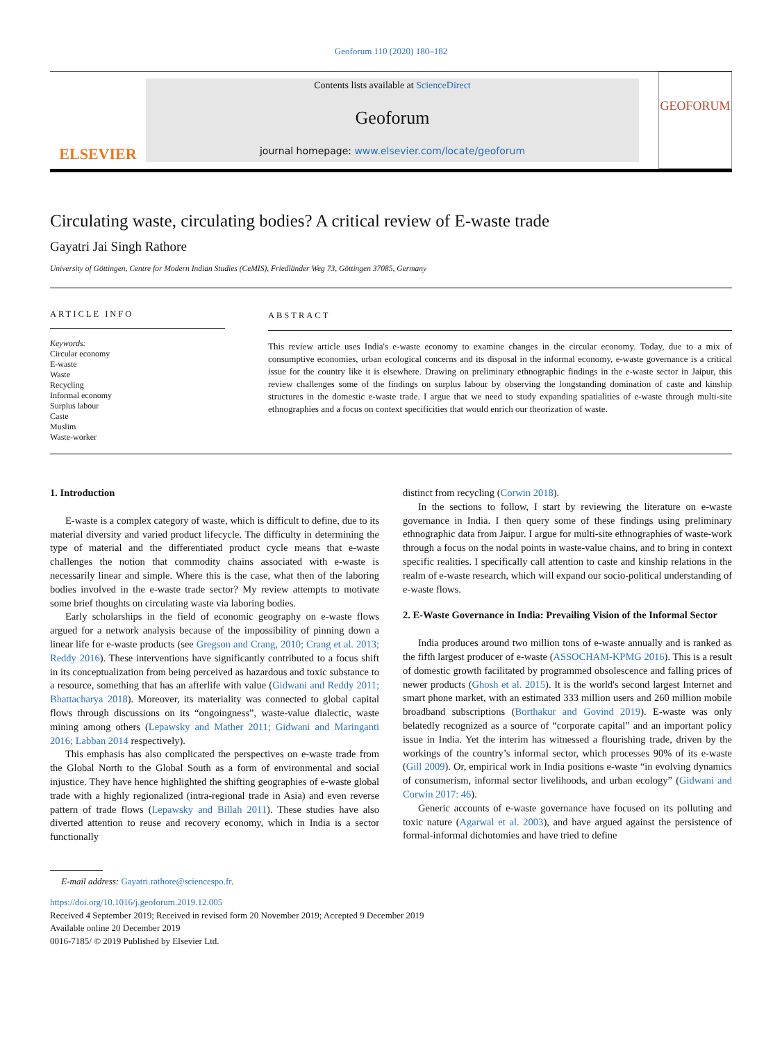Geoforum 110 (2020) 180–182
ELSEVIER
Contents lists available at ScienceDirect
Geoforum
journal homepage: www.elsevier.com/locate/geoforum
GEOFORUM
Circulating waste, circulating bodies? A critical review of E-waste trade
Gayatri Jai Singh Rathore
University of Göttingen, Centre for Modern Indian Studies (CeMIS), Friedländer Weg 73, Göttingen 37085, Germany
ARTICLE INFO
Keywords:
Circular economy
E-waste
Waste
Recycling
Informal economy
Surplus labour
Caste
Muslim
Waste-worker
ABSTRACT
This review article uses India's e-waste economy to examine changes in the circular economy. Today, due to a mix of consumptive economies, urban ecological concerns and its disposal in the informal economy, e-waste governance is a critical issue for the country like it is elsewhere. Drawing on preliminary ethnographic findings in the e-waste sector in Jaipur, this review challenges some of the findings on surplus labour by observing the longstanding domination of caste and kinship structures in the domestic e-waste trade. I argue that we need to study expanding spatialities of e-waste through multi-site ethnographies and a focus on context specificities that would enrich our theorization of waste.
1. Introduction
E-waste is a complex category of waste, which is difficult to define, due to its material diversity and varied product lifecycle. The difficulty in determining the type of material and the differentiated product cycle means that e-waste challenges the notion that commodity chains associated with e-waste is necessarily linear and simple. Where this is the case, what then of the laboring bodies involved in the e-waste trade sector? My review attempts to motivate some brief thoughts on circulating waste via laboring bodies.
Early scholarships in the field of economic geography on e-waste flows argued for a network analysis because of the impossibility of pinning down a linear life for e-waste products (see Gregson and Crang, 2010; Crang et al. 2013; Reddy 2016). These interventions have significantly contributed to a focus shift in its conceptualization from being perceived as hazardous and toxic substance to a resource, something that has an afterlife with value (Gidwani and Reddy 2011; Bhattacharya 2018). Moreover, its materiality was connected to global capital flows through discussions on its “ongoingness”, waste-value dialectic, waste mining among others (Lepawsky and Mather 2011; Gidwani and Maringanti 2016; Labban 2014 respectively).
This emphasis has also complicated the perspectives on e-waste trade from the Global North to the Global South as a form of environmental and social injustice. They have hence highlighted the shifting geographies of e-waste global trade with a highly regionalized (intra-regional trade in Asia) and even reverse pattern of trade flows (Lepawsky and Billah 2011). These studies have also diverted attention to reuse and recovery economy, which in India is a sector functionally
distinct from recycling (Corwin 2018).
In the sections to follow, I start by reviewing the literature on e-waste governance in India. I then query some of these findings using preliminary ethnographic data from Jaipur. I argue for multi-site ethnographies of waste-work through a focus on the nodal points in waste-value chains, and to bring in context specific realities. I specifically call attention to caste and kinship relations in the realm of e-waste research, which will expand our socio-political understanding of e-waste flows.
2. E-Waste Governance in India: Prevailing Vision of the Informal Sector
India produces around two million tons of e-waste annually and is ranked as the fifth largest producer of e-waste (ASSOCHAM-KPMG 2016). This is a result of domestic growth facilitated by programmed obsolescence and falling prices of newer products (Ghosh et al. 2015). It is the world's second largest Internet and smart phone market, with an estimated 333 million users and 260 million mobile broadband subscriptions (Borthakur and Govind 2019). E-waste was only belatedly recognized as a source of “corporate capital” and an important policy issue in India. Yet the interim has witnessed a flourishing trade, driven by the workings of the country’s informal sector, which processes 90% of its e-waste (Gill 2009). Or, empirical work in India positions e-waste “in evolving dynamics of consumerism, informal sector livelihoods, and urban ecology” (Gidwani and Corwin 2017: 46).
Generic accounts of e-waste governance have focused on its polluting and toxic nature (Agarwal et al. 2003), and have argued against the persistence of formal-informal dichotomies and have tried to define
E-mail address: Gayatri.rathore@sciencespo.fr.
https://doi.org/10.1016/j.geoforum.2019.12.005
Received 4 September 2019; Received in revised form 20 November 2019; Accepted 9 December 2019
Available online 20 December 2019
0016-7185/ © 2019 Published by Elsevier Ltd.